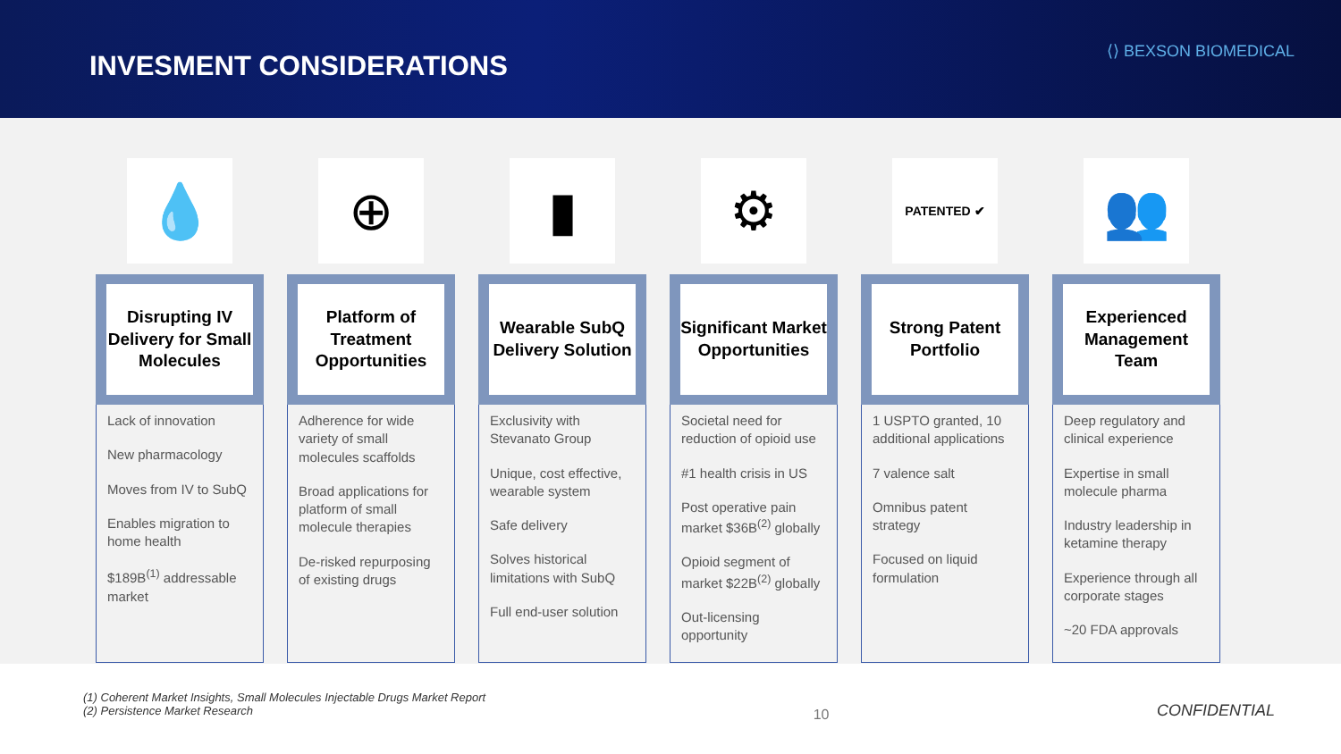INVESMENT CONSIDERATIONS
⟨⟩ BEXSON BIOMEDICAL
💧
Disrupting IV Delivery for Small Molecules
Lack of innovation
New pharmacology
Moves from IV to SubQ
Enables migration to home health
$189B<sup>(1)</sup> addressable market
⊕
Platform of Treatment Opportunities
Adherence for wide variety of small molecules scaffolds
Broad applications for platform of small molecule therapies
De-risked repurposing of existing drugs
▮
Wearable SubQ Delivery Solution
Exclusivity with Stevanato Group
Unique, cost effective, wearable system
Safe delivery
Solves historical limitations with SubQ
Full end-user solution
⚙
Significant Market Opportunities
Societal need for reduction of opioid use
#1 health crisis in US
Post operative pain market $36B<sup>(2)</sup> globally
Opioid segment of market $22B<sup>(2)</sup> globally
Out-licensing opportunity
PATENTED ✔
Strong Patent Portfolio
1 USPTO granted, 10 additional applications
7 valence salt
Omnibus patent strategy
Focused on liquid formulation
👥
Experienced Management Team
Deep regulatory and clinical experience
Expertise in small molecule pharma
Industry leadership in ketamine therapy
Experience through all corporate stages
~20 FDA approvals
(1) Coherent Market Insights, Small Molecules Injectable Drugs Market Report
(2) Persistence Market Research
10
CONFIDENTIAL